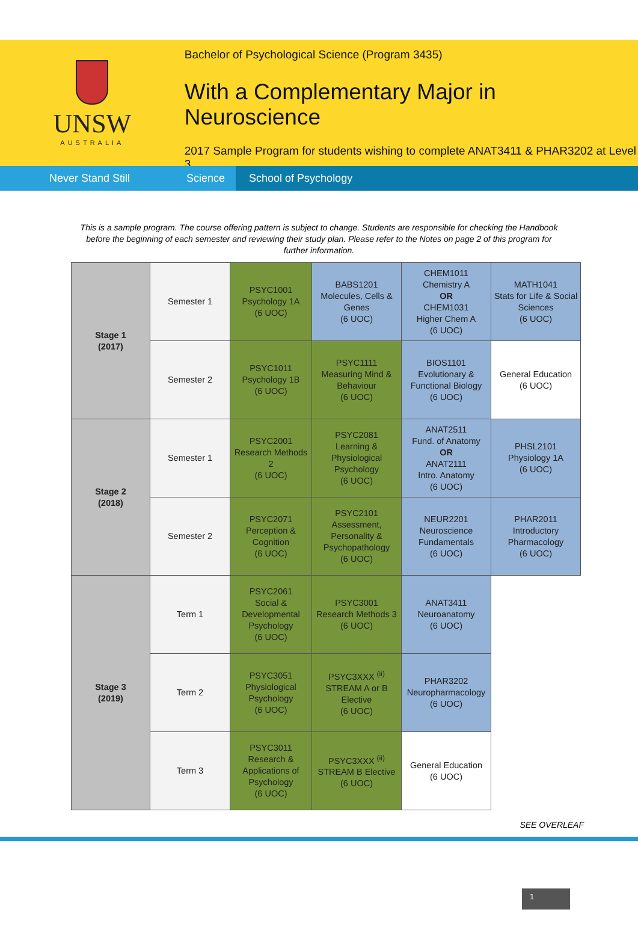UNSW
AUSTRALIA
Bachelor of Psychological Science (Program 3435)
With a Complementary Major in Neuroscience
2017 Sample Program for students wishing to complete ANAT3411 & PHAR3202 at Level 3
Never Stand Still Science
School of Psychology
This is a sample program. The course offering pattern is subject to change. Students are responsible for checking the Handbook before the beginning of each semester and reviewing their study plan. Please refer to the Notes on page 2 of this program for further information.
| Stage 1 (2017) | Semester 1 | PSYC1001 Psychology 1A (6 UOC) | BABS1201 Molecules, Cells & Genes (6 UOC) | CHEM1011 Chemistry A OR CHEM1031 Higher Chem A (6 UOC) | MATH1041 Stats for Life & Social Sciences (6 UOC) |
| | Semester 2 | PSYC1011 Psychology 1B (6 UOC) | PSYC1111 Measuring Mind & Behaviour (6 UOC) | BIOS1101 Evolutionary & Functional Biology (6 UOC) | General Education (6 UOC) |
| Stage 2 (2018) | Semester 1 | PSYC2001 Research Methods 2 (6 UOC) | PSYC2081 Learning & Physiological Psychology (6 UOC) | ANAT2511 Fund. of Anatomy OR ANAT2111 Intro. Anatomy (6 UOC) | PHSL2101 Physiology 1A (6 UOC) |
| | Semester 2 | PSYC2071 Perception & Cognition (6 UOC) | PSYC2101 Assessment, Personality & Psychopathology (6 UOC) | NEUR2201 Neuroscience Fundamentals (6 UOC) | PHAR2011 Introductory Pharmacology (6 UOC) |
| Stage 3 (2019) | Term 1 | PSYC2061 Social & Developmental Psychology (6 UOC) | PSYC3001 Research Methods 3 (6 UOC) | ANAT3411 Neuroanatomy (6 UOC) | |
| | Term 2 | PSYC3051 Physiological Psychology (6 UOC) | PSYC3XXX <sup>(ii)</sup> STREAM A or B Elective (6 UOC) | PHAR3202 Neuropharmacology (6 UOC) | |
| | Term 3 | PSYC3011 Research & Applications of Psychology (6 UOC) | PSYC3XXX <sup>(ii)</sup> STREAM B Elective (6 UOC) | General Education (6 UOC) | |
SEE OVERLEAF
1